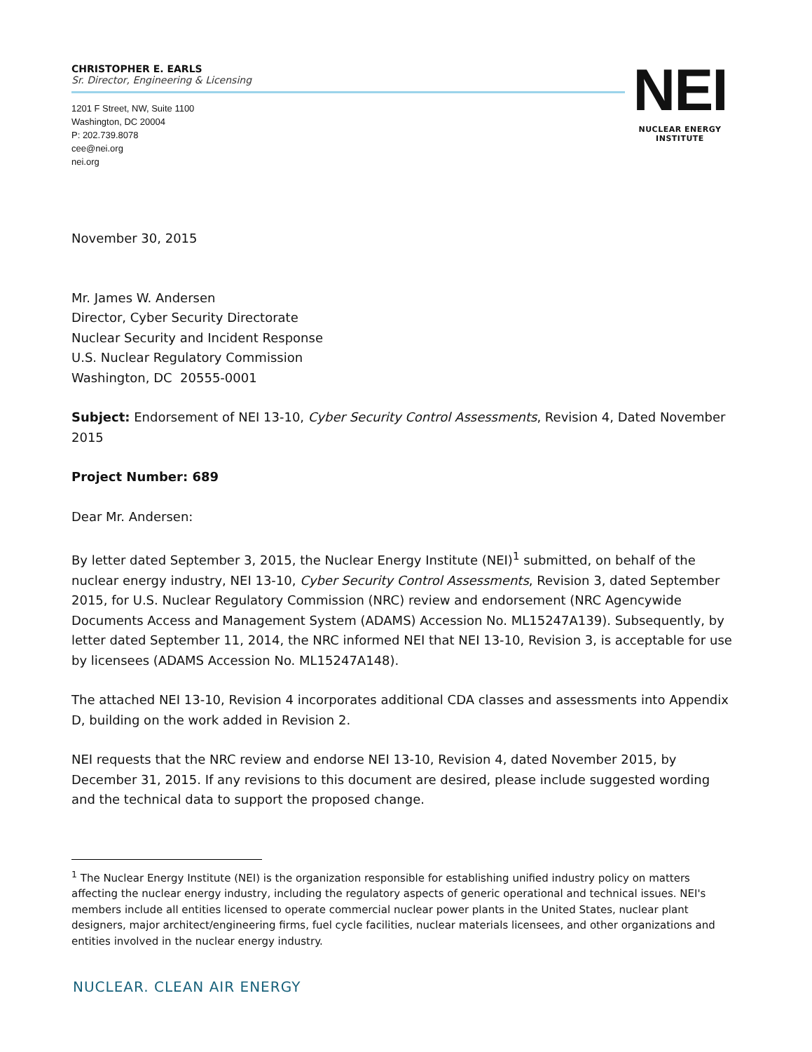CHRISTOPHER E. EARLS
Sr. Director, Engineering & Licensing
1201 F Street, NW, Suite 1100
Washington, DC 20004
P: 202.739.8078
cee@nei.org
nei.org
NEI
NUCLEAR ENERGY INSTITUTE
November 30, 2015
Mr. James W. Andersen
Director, Cyber Security Directorate
Nuclear Security and Incident Response
U.S. Nuclear Regulatory Commission
Washington, DC 20555-0001
Subject: Endorsement of NEI 13-10, Cyber Security Control Assessments, Revision 4, Dated November 2015
Project Number: 689
Dear Mr. Andersen:
By letter dated September 3, 2015, the Nuclear Energy Institute (NEI)<sup>1</sup> submitted, on behalf of the nuclear energy industry, NEI 13-10, Cyber Security Control Assessments, Revision 3, dated September 2015, for U.S. Nuclear Regulatory Commission (NRC) review and endorsement (NRC Agencywide Documents Access and Management System (ADAMS) Accession No. ML15247A139). Subsequently, by letter dated September 11, 2014, the NRC informed NEI that NEI 13-10, Revision 3, is acceptable for use by licensees (ADAMS Accession No. ML15247A148).
The attached NEI 13-10, Revision 4 incorporates additional CDA classes and assessments into Appendix D, building on the work added in Revision 2.
NEI requests that the NRC review and endorse NEI 13-10, Revision 4, dated November 2015, by December 31, 2015. If any revisions to this document are desired, please include suggested wording and the technical data to support the proposed change.
<sup>1</sup> The Nuclear Energy Institute (NEI) is the organization responsible for establishing unified industry policy on matters affecting the nuclear energy industry, including the regulatory aspects of generic operational and technical issues. NEI's members include all entities licensed to operate commercial nuclear power plants in the United States, nuclear plant designers, major architect/engineering firms, fuel cycle facilities, nuclear materials licensees, and other organizations and entities involved in the nuclear energy industry.
NUCLEAR. CLEAN AIR ENERGY